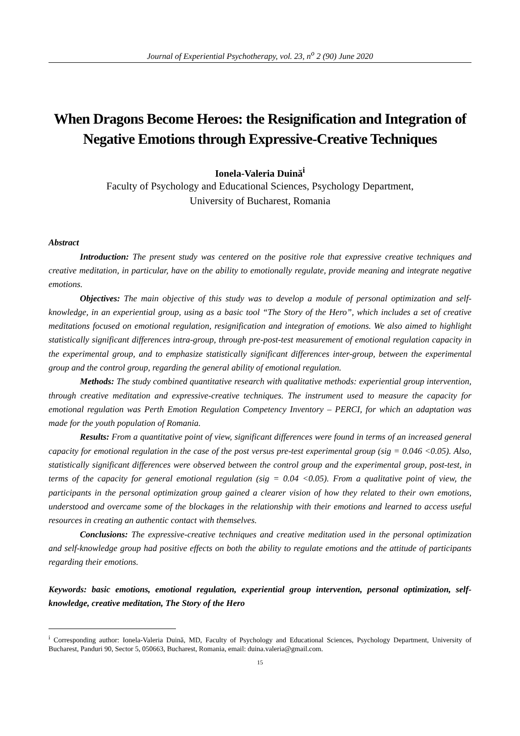Journal of Experiential Psychotherapy, vol. 23, n<sup>o</sup> 2 (90) June 2020
When Dragons Become Heroes: the Resignification and Integration of Negative Emotions through Expressive-Creative Techniques
Ionela-Valeria Duină<sup>i</sup>
Faculty of Psychology and Educational Sciences, Psychology Department,
University of Bucharest, Romania
Abstract
Introduction: The present study was centered on the positive role that expressive creative techniques and creative meditation, in particular, have on the ability to emotionally regulate, provide meaning and integrate negative emotions.
Objectives: The main objective of this study was to develop a module of personal optimization and self-knowledge, in an experiential group, using as a basic tool “The Story of the Hero”, which includes a set of creative meditations focused on emotional regulation, resignification and integration of emotions. We also aimed to highlight statistically significant differences intra-group, through pre-post-test measurement of emotional regulation capacity in the experimental group, and to emphasize statistically significant differences inter-group, between the experimental group and the control group, regarding the general ability of emotional regulation.
Methods: The study combined quantitative research with qualitative methods: experiential group intervention, through creative meditation and expressive-creative techniques. The instrument used to measure the capacity for emotional regulation was Perth Emotion Regulation Competency Inventory – PERCI, for which an adaptation was made for the youth population of Romania.
Results: From a quantitative point of view, significant differences were found in terms of an increased general capacity for emotional regulation in the case of the post versus pre-test experimental group (sig = 0.046 <0.05). Also, statistically significant differences were observed between the control group and the experimental group, post-test, in terms of the capacity for general emotional regulation (sig = 0.04 <0.05). From a qualitative point of view, the participants in the personal optimization group gained a clearer vision of how they related to their own emotions, understood and overcame some of the blockages in the relationship with their emotions and learned to access useful resources in creating an authentic contact with themselves.
Conclusions: The expressive-creative techniques and creative meditation used in the personal optimization and self-knowledge group had positive effects on both the ability to regulate emotions and the attitude of participants regarding their emotions.
Keywords: basic emotions, emotional regulation, experiential group intervention, personal optimization, self-knowledge, creative meditation, The Story of the Hero
<sup>i</sup> Corresponding author: Ionela-Valeria Duină, MD, Faculty of Psychology and Educational Sciences, Psychology Department, University of Bucharest, Panduri 90, Sector 5, 050663, Bucharest, Romania, email: duina.valeria@gmail.com.
15